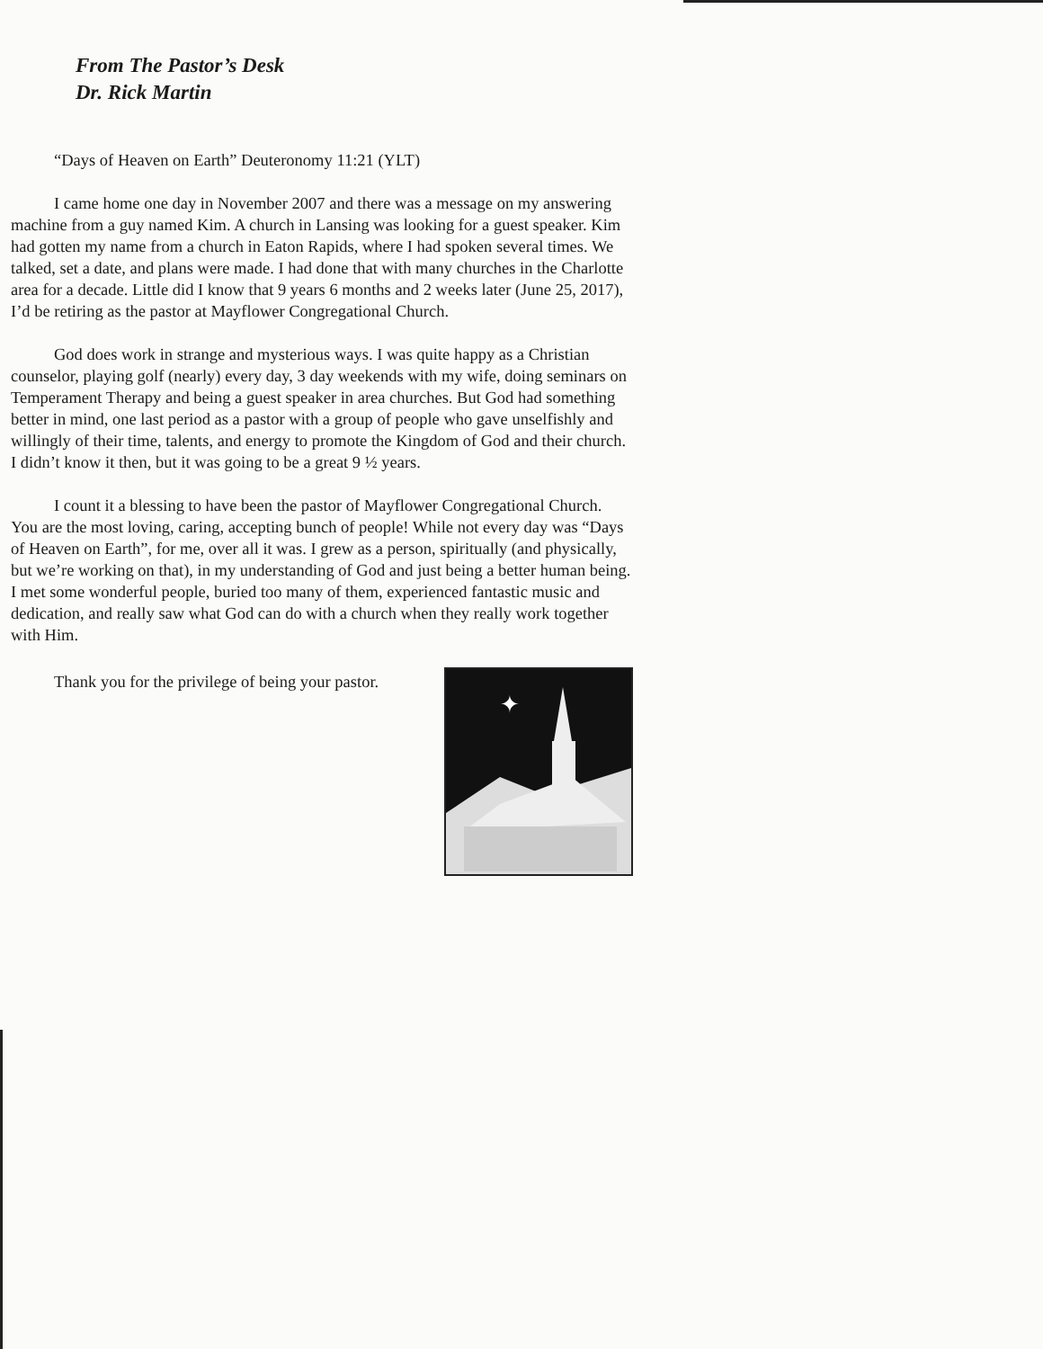From The Pastor’s Desk
Dr. Rick Martin
“Days of Heaven on Earth” Deuteronomy 11:21 (YLT)
I came home one day in November 2007 and there was a message on my answering machine from a guy named Kim. A church in Lansing was looking for a guest speaker. Kim had gotten my name from a church in Eaton Rapids, where I had spoken several times. We talked, set a date, and plans were made. I had done that with many churches in the Charlotte area for a decade. Little did I know that 9 years 6 months and 2 weeks later (June 25, 2017), I’d be retiring as the pastor at Mayflower Congregational Church.
God does work in strange and mysterious ways. I was quite happy as a Christian counselor, playing golf (nearly) every day, 3 day weekends with my wife, doing seminars on Temperament Therapy and being a guest speaker in area churches. But God had something better in mind, one last period as a pastor with a group of people who gave unselfishly and willingly of their time, talents, and energy to promote the Kingdom of God and their church. I didn’t know it then, but it was going to be a great 9 ½ years.
I count it a blessing to have been the pastor of Mayflower Congregational Church. You are the most loving, caring, accepting bunch of people! While not every day was “Days of Heaven on Earth”, for me, over all it was. I grew as a person, spiritually (and physically, but we’re working on that), in my understanding of God and just being a better human being. I met some wonderful people, buried too many of them, experienced fantastic music and dedication, and really saw what God can do with a church when they really work together with Him.
Thank you for the privilege of being your pastor.
✦